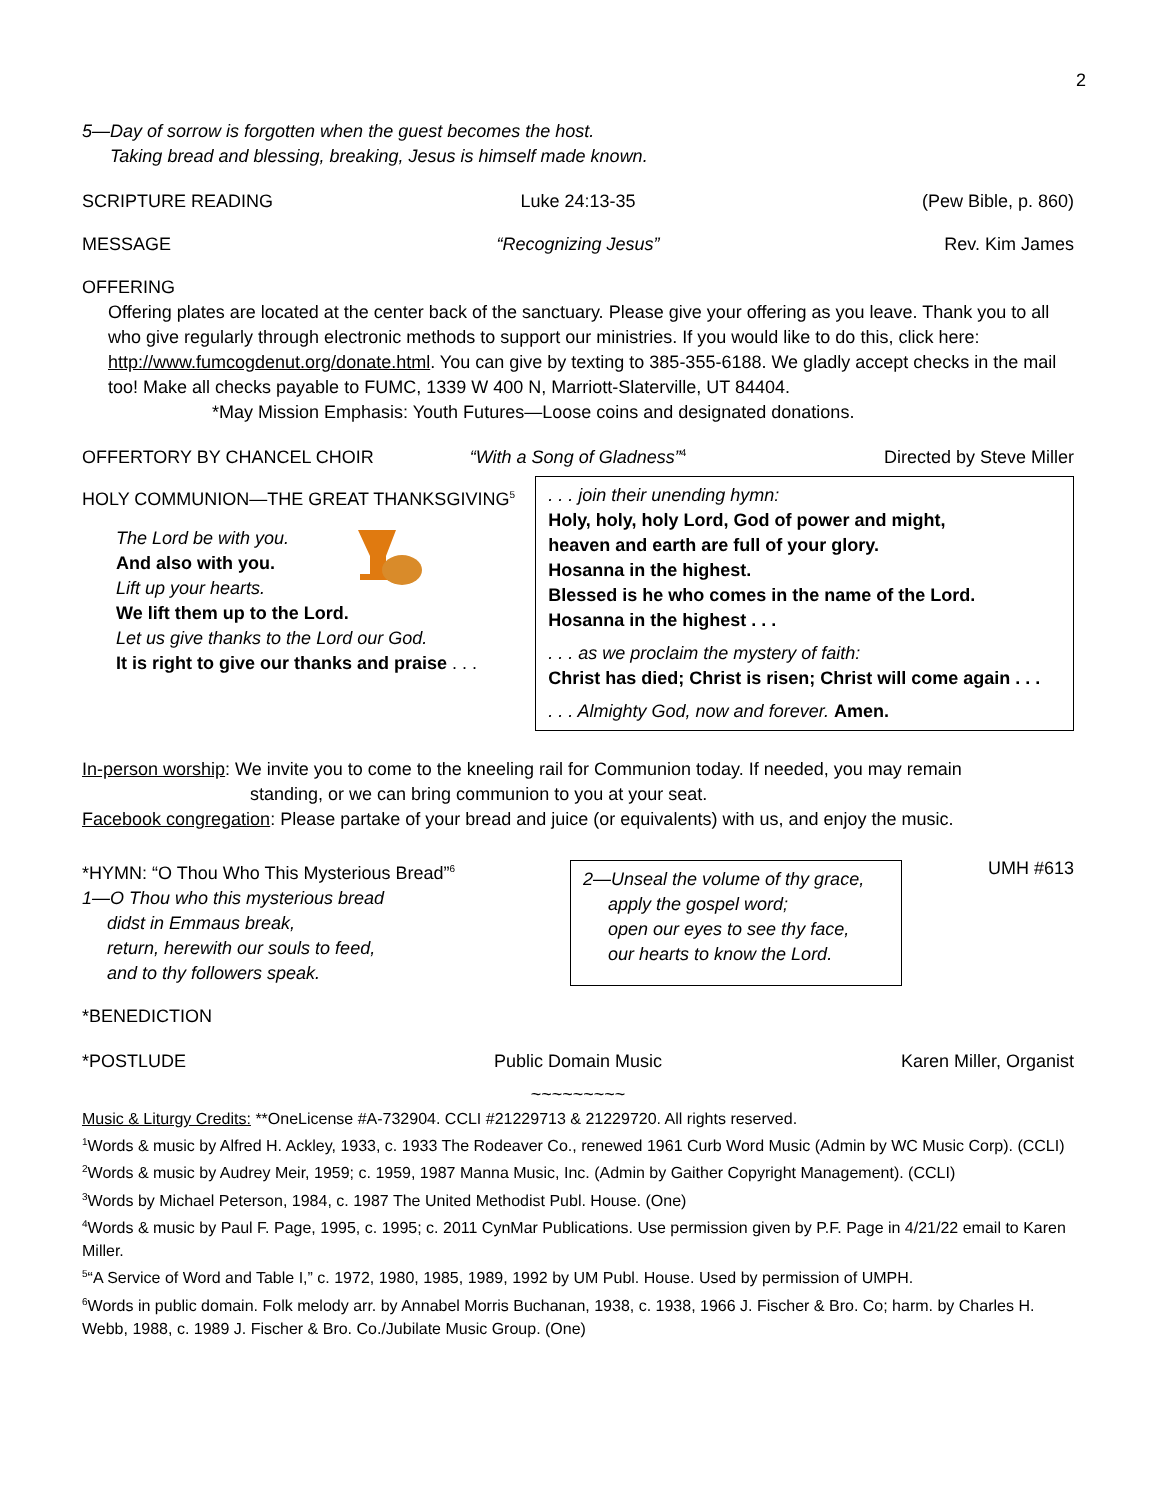2
5—Day of sorrow is forgotten when the guest becomes the host.
Taking bread and blessing, breaking, Jesus is himself made known.
SCRIPTURE READING Luke 24:13-35 (Pew Bible, p. 860)
MESSAGE “Recognizing Jesus” Rev. Kim James
OFFERING
Offering plates are located at the center back of the sanctuary. Please give your offering as you leave. Thank you to all who give regularly through electronic methods to support our ministries. If you would like to do this, click here: http://www.fumcogdenut.org/donate.html. You can give by texting to 385-355-6188. We gladly accept checks in the mail too! Make all checks payable to FUMC, 1339 W 400 N, Marriott-Slaterville, UT 84404.
*May Mission Emphasis: Youth Futures—Loose coins and designated donations.
OFFERTORY BY CHANCEL CHOIR “With a Song of Gladness”<sup>4</sup> Directed by Steve Miller
HOLY COMMUNION—THE GREAT THANKSGIVING<sup>5</sup>
The Lord be with you.
And also with you.
Lift up your hearts.
We lift them up to the Lord.
Let us give thanks to the Lord our God.
It is right to give our thanks and praise . . .
. . . join their unending hymn:
Holy, holy, holy Lord, God of power and might,
heaven and earth are full of your glory.
Hosanna in the highest.
Blessed is he who comes in the name of the Lord.
Hosanna in the highest . . .
. . . as we proclaim the mystery of faith:
Christ has died; Christ is risen; Christ will come again . . .
. . . Almighty God, now and forever. Amen.
In-person worship: We invite you to come to the kneeling rail for Communion today. If needed, you may remain
standing, or we can bring communion to you at your seat.
Facebook congregation: Please partake of your bread and juice (or equivalents) with us, and enjoy the music.
*HYMN: “O Thou Who This Mysterious Bread”<sup>6</sup>
1—O Thou who this mysterious bread
didst in Emmaus break,
return, herewith our souls to feed,
and to thy followers speak.
2—Unseal the volume of thy grace,
apply the gospel word;
open our eyes to see thy face,
our hearts to know the Lord.
UMH #613
*BENEDICTION
*POSTLUDE Public Domain Music Karen Miller, Organist
~~~~~~~~~
Music & Liturgy Credits: **OneLicense #A-732904. CCLI #21229713 & 21229720. All rights reserved.
<sup>1</sup> Words & music by Alfred H. Ackley, 1933, c. 1933 The Rodeaver Co., renewed 1961 Curb Word Music (Admin by WC Music Corp). (CCLI)
<sup>2</sup> Words & music by Audrey Meir, 1959; c. 1959, 1987 Manna Music, Inc. (Admin by Gaither Copyright Management). (CCLI)
<sup>3</sup> Words by Michael Peterson, 1984, c. 1987 The United Methodist Publ. House. (One)
<sup>4</sup> Words & music by Paul F. Page, 1995, c. 1995; c. 2011 CynMar Publications. Use permission given by P.F. Page in 4/21/22 email to Karen Miller.
<sup>5</sup> “A Service of Word and Table I,” c. 1972, 1980, 1985, 1989, 1992 by UM Publ. House. Used by permission of UMPH.
<sup>6</sup> Words in public domain. Folk melody arr. by Annabel Morris Buchanan, 1938, c. 1938, 1966 J. Fischer & Bro. Co; harm. by Charles H. Webb, 1988, c. 1989 J. Fischer & Bro. Co./Jubilate Music Group. (One)